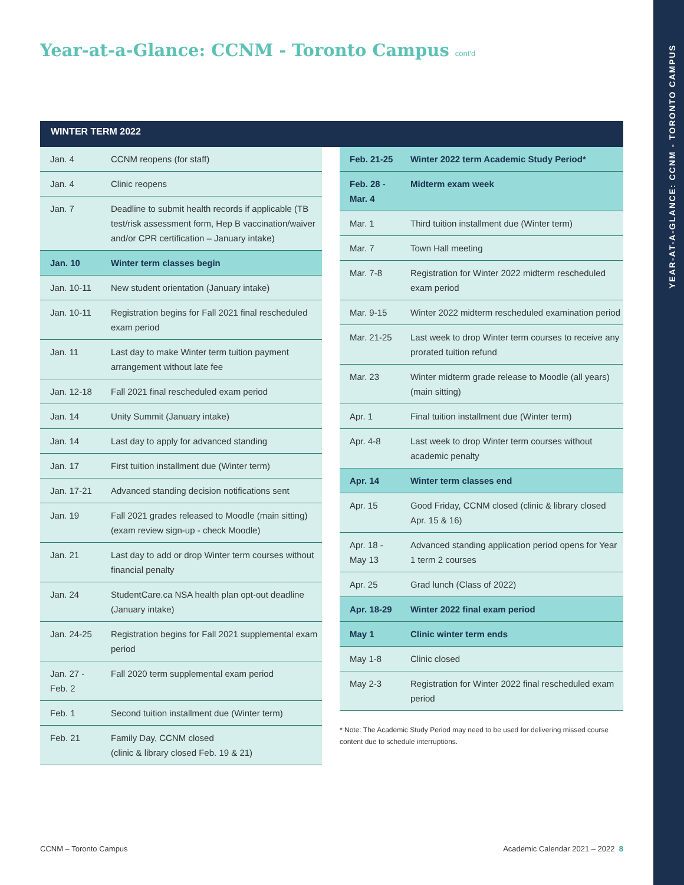Year-at-a-Glance: CCNM - Toronto Campus cont'd
YEAR-AT-A-GLANCE: CCNM - TORONTO CAMPUS
WINTER TERM 2022
| Jan. 4 | CCNM reopens (for staff) |
| Jan. 4 | Clinic reopens |
| Jan. 7 | Deadline to submit health records if applicable (TB test/risk assessment form, Hep B vaccination/waiver and/or CPR certification – January intake) |
| Jan. 10 | Winter term classes begin |
| Jan. 10-11 | New student orientation (January intake) |
| Jan. 10-11 | Registration begins for Fall 2021 final rescheduled exam period |
| Jan. 11 | Last day to make Winter term tuition payment arrangement without late fee |
| Jan. 12-18 | Fall 2021 final rescheduled exam period |
| Jan. 14 | Unity Summit (January intake) |
| Jan. 14 | Last day to apply for advanced standing |
| Jan. 17 | First tuition installment due (Winter term) |
| Jan. 17-21 | Advanced standing decision notifications sent |
| Jan. 19 | Fall 2021 grades released to Moodle (main sitting) (exam review sign-up - check Moodle) |
| Jan. 21 | Last day to add or drop Winter term courses without financial penalty |
| Jan. 24 | StudentCare.ca NSA health plan opt-out deadline (January intake) |
| Jan. 24-25 | Registration begins for Fall 2021 supplemental exam period |
| Jan. 27 - Feb. 2 | Fall 2020 term supplemental exam period |
| Feb. 1 | Second tuition installment due (Winter term) |
| Feb. 21 | Family Day, CCNM closed (clinic & library closed Feb. 19 & 21) |
| Feb. 21-25 | Winter 2022 term Academic Study Period* |
| Feb. 28 - Mar. 4 | Midterm exam week |
| Mar. 1 | Third tuition installment due (Winter term) |
| Mar. 7 | Town Hall meeting |
| Mar. 7-8 | Registration for Winter 2022 midterm rescheduled exam period |
| Mar. 9-15 | Winter 2022 midterm rescheduled examination period |
| Mar. 21-25 | Last week to drop Winter term courses to receive any prorated tuition refund |
| Mar. 23 | Winter midterm grade release to Moodle (all years) (main sitting) |
| Apr. 1 | Final tuition installment due (Winter term) |
| Apr. 4-8 | Last week to drop Winter term courses without academic penalty |
| Apr. 14 | Winter term classes end |
| Apr. 15 | Good Friday, CCNM closed (clinic & library closed Apr. 15 & 16) |
| Apr. 18 - May 13 | Advanced standing application period opens for Year 1 term 2 courses |
| Apr. 25 | Grad lunch (Class of 2022) |
| Apr. 18-29 | Winter 2022 final exam period |
| May 1 | Clinic winter term ends |
| May 1-8 | Clinic closed |
| May 2-3 | Registration for Winter 2022 final rescheduled exam period |
* Note: The Academic Study Period may need to be used for delivering missed course content due to schedule interruptions.
CCNM – Toronto Campus
Academic Calendar 2021 – 2022 8